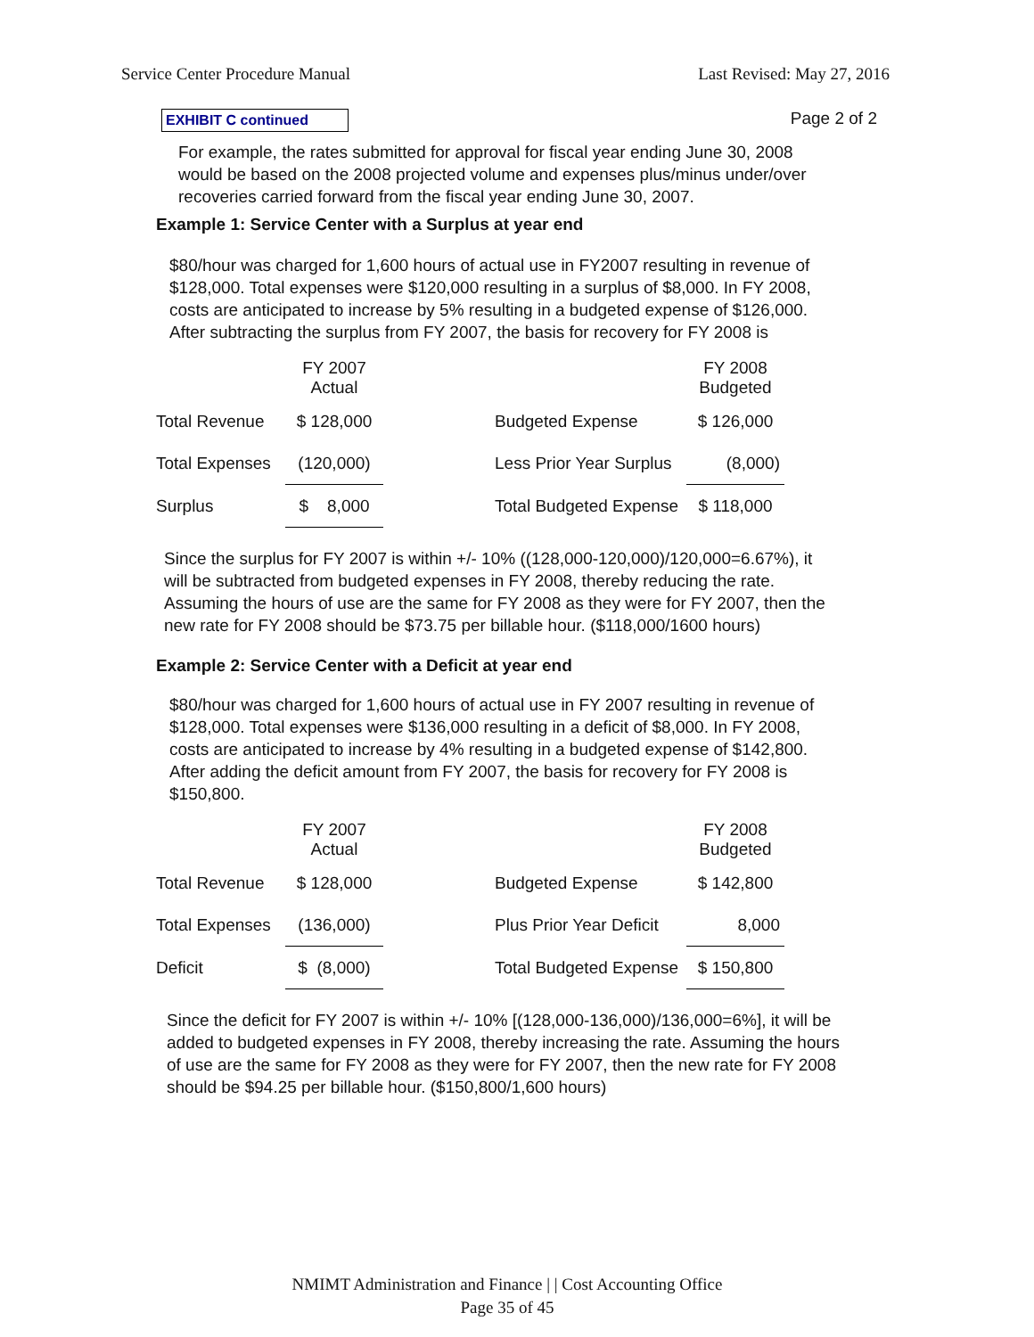Service Center Procedure Manual Last Revised: May 27, 2016
EXHIBIT C continued
Page 2 of 2
For example, the rates submitted for approval for fiscal year ending June 30, 2008 would be based on the 2008 projected volume and expenses plus/minus under/over recoveries carried forward from the fiscal year ending June 30, 2007.
Example 1: Service Center with a Surplus at year end
$80/hour was charged for 1,600 hours of actual use in FY2007 resulting in revenue of $128,000. Total expenses were $120,000 resulting in a surplus of $8,000. In FY 2008, costs are anticipated to increase by 5% resulting in a budgeted expense of $126,000. After subtracting the surplus from FY 2007, the basis for recovery for FY 2008 is
| | FY 2007 Actual | | | FY 2008 Budgeted |
| Total Revenue | $ 128,000 | | Budgeted Expense | $ 126,000 |
| Total Expenses | (120,000) | | Less Prior Year Surplus | (8,000) |
| Surplus | $ 8,000 | | Total Budgeted Expense | $ 118,000 |
Since the surplus for FY 2007 is within +/- 10% ((128,000-120,000)/120,000=6.67%), it will be subtracted from budgeted expenses in FY 2008, thereby reducing the rate. Assuming the hours of use are the same for FY 2008 as they were for FY 2007, then the new rate for FY 2008 should be $73.75 per billable hour. ($118,000/1600 hours)
Example 2: Service Center with a Deficit at year end
$80/hour was charged for 1,600 hours of actual use in FY 2007 resulting in revenue of $128,000. Total expenses were $136,000 resulting in a deficit of $8,000. In FY 2008, costs are anticipated to increase by 4% resulting in a budgeted expense of $142,800. After adding the deficit amount from FY 2007, the basis for recovery for FY 2008 is $150,800.
| | FY 2007 Actual | | | FY 2008 Budgeted |
| Total Revenue | $ 128,000 | | Budgeted Expense | $ 142,800 |
| Total Expenses | (136,000) | | Plus Prior Year Deficit | 8,000 |
| Deficit | $ (8,000) | | Total Budgeted Expense | $ 150,800 |
Since the deficit for FY 2007 is within +/- 10% [(128,000-136,000)/136,000=6%], it will be added to budgeted expenses in FY 2008, thereby increasing the rate. Assuming the hours of use are the same for FY 2008 as they were for FY 2007, then the new rate for FY 2008 should be $94.25 per billable hour. ($150,800/1,600 hours)
NMIMT Administration and Finance | | Cost Accounting Office
Page 35 of 45